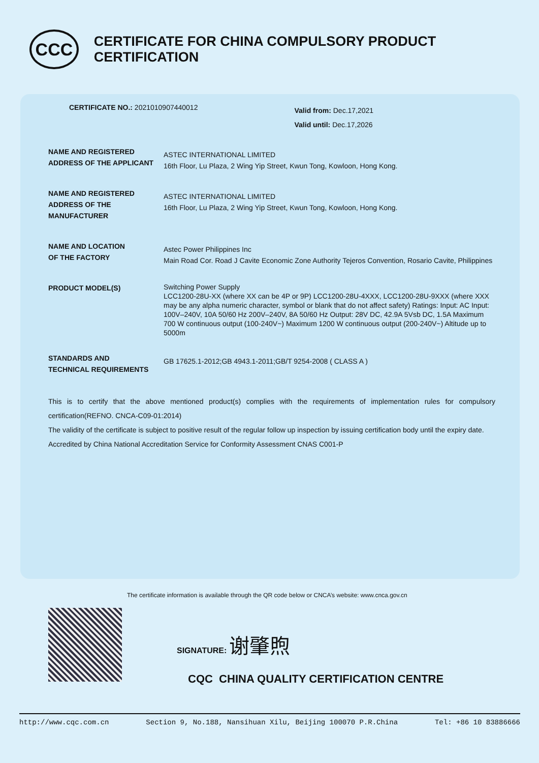CCC
CERTIFICATE FOR CHINA COMPULSORY PRODUCT CERTIFICATION
CERTIFICATE NO.: 2021010907440012
Valid from: Dec.17,2021
Valid until: Dec.17,2026
| NAME AND REGISTERED ADDRESS OF THE APPLICANT | ASTEC INTERNATIONAL LIMITED 16th Floor, Lu Plaza, 2 Wing Yip Street, Kwun Tong, Kowloon, Hong Kong. |
| NAME AND REGISTERED ADDRESS OF THE MANUFACTURER | ASTEC INTERNATIONAL LIMITED 16th Floor, Lu Plaza, 2 Wing Yip Street, Kwun Tong, Kowloon, Hong Kong. |
| NAME AND LOCATION OF THE FACTORY | Astec Power Philippines Inc Main Road Cor. Road J Cavite Economic Zone Authority Tejeros Convention, Rosario Cavite, Philippines |
| PRODUCT MODEL(S) | Switching Power Supply LCC1200-28U-XX (where XX can be 4P or 9P) LCC1200-28U-4XXX, LCC1200-28U-9XXX (where XXX may be any alpha numeric character, symbol or blank that do not affect safety) Ratings: Input: AC Input: 100V–240V, 10A 50/60 Hz 200V–240V, 8A 50/60 Hz Output: 28V DC, 42.9A 5Vsb DC, 1.5A Maximum 700 W continuous output (100-240V~) Maximum 1200 W continuous output (200-240V~) Altitude up to 5000m |
| STANDARDS AND TECHNICAL REQUIREMENTS | GB 17625.1-2012;GB 4943.1-2011;GB/T 9254-2008 ( CLASS A ) |
This is to certify that the above mentioned product(s) complies with the requirements of implementation rules for compulsory certification(REFNO. CNCA-C09-01:2014)
The validity of the certificate is subject to positive result of the regular follow up inspection by issuing certification body until the expiry date.
Accredited by China National Accreditation Service for Conformity Assessment CNAS C001-P
The certificate information is available through the QR code below or CNCA’s website: www.cnca.gov.cn
SIGNATURE: 谢肇煦
CQC CHINA QUALITY CERTIFICATION CENTRE
http://www.cqc.com.cn Section 9, No.188, Nansihuan Xilu, Beijing 100070 P.R.China Tel: +86 10 83886666